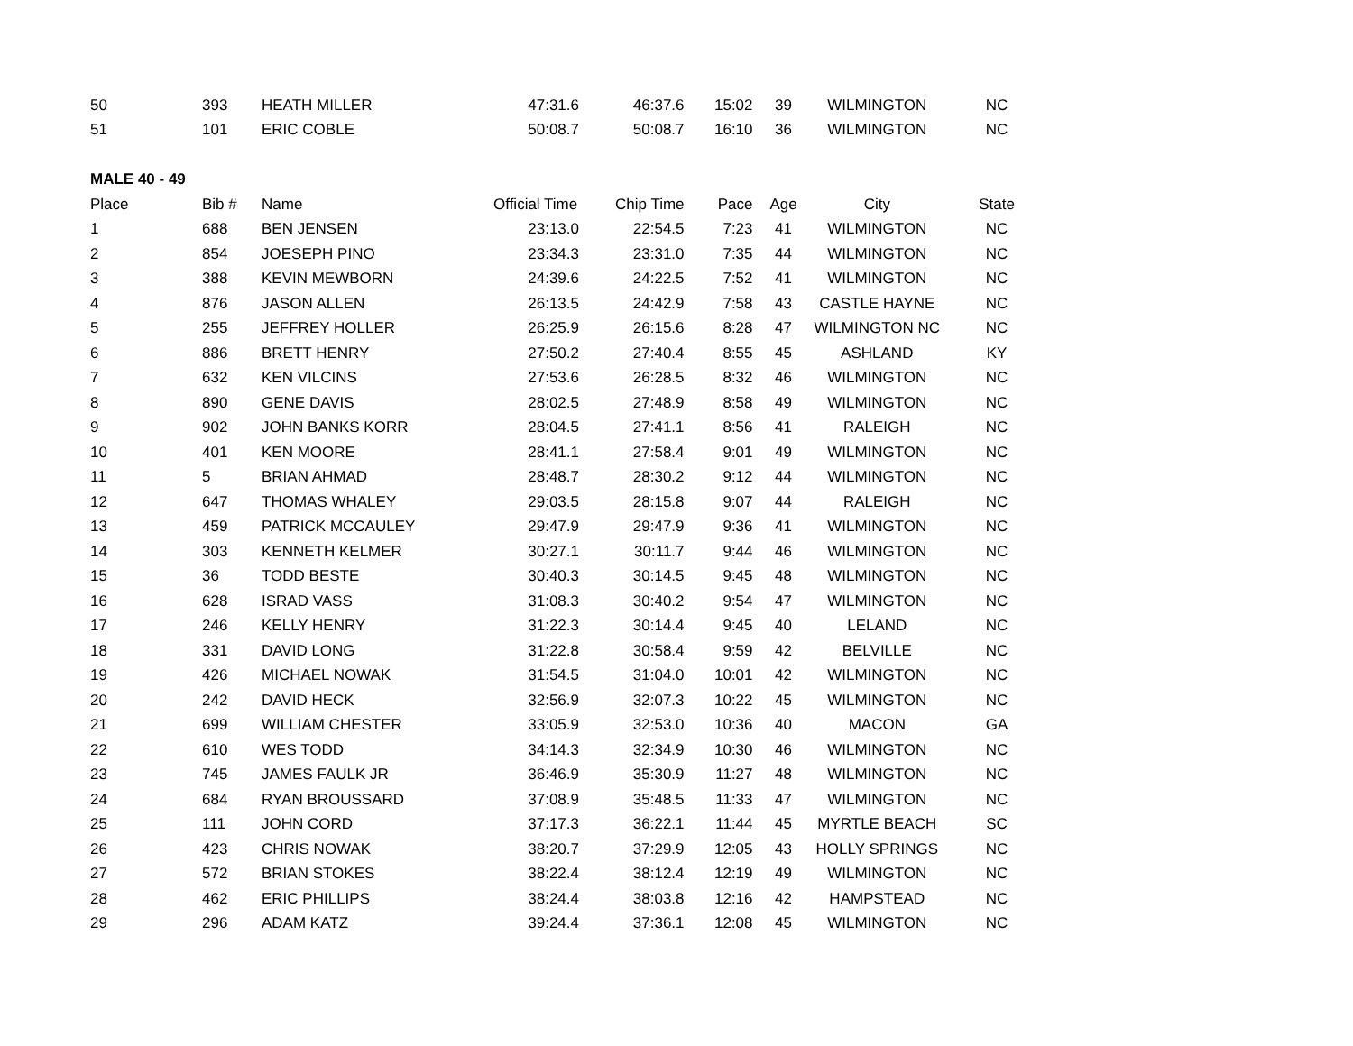| 50 | 393 | HEATH MILLER | 47:31.6 | 46:37.6 | 15:02 | 39 | WILMINGTON | NC |
| 51 | 101 | ERIC COBLE | 50:08.7 | 50:08.7 | 16:10 | 36 | WILMINGTON | NC |
| MALE 40 - 49 | | | | | | | | |
| Place | Bib # | Name | Official Time | Chip Time | Pace | Age | City | State |
| 1 | 688 | BEN JENSEN | 23:13.0 | 22:54.5 | 7:23 | 41 | WILMINGTON | NC |
| 2 | 854 | JOESEPH PINO | 23:34.3 | 23:31.0 | 7:35 | 44 | WILMINGTON | NC |
| 3 | 388 | KEVIN MEWBORN | 24:39.6 | 24:22.5 | 7:52 | 41 | WILMINGTON | NC |
| 4 | 876 | JASON ALLEN | 26:13.5 | 24:42.9 | 7:58 | 43 | CASTLE HAYNE | NC |
| 5 | 255 | JEFFREY HOLLER | 26:25.9 | 26:15.6 | 8:28 | 47 | WILMINGTON NC | NC |
| 6 | 886 | BRETT HENRY | 27:50.2 | 27:40.4 | 8:55 | 45 | ASHLAND | KY |
| 7 | 632 | KEN VILCINS | 27:53.6 | 26:28.5 | 8:32 | 46 | WILMINGTON | NC |
| 8 | 890 | GENE DAVIS | 28:02.5 | 27:48.9 | 8:58 | 49 | WILMINGTON | NC |
| 9 | 902 | JOHN BANKS KORR | 28:04.5 | 27:41.1 | 8:56 | 41 | RALEIGH | NC |
| 10 | 401 | KEN MOORE | 28:41.1 | 27:58.4 | 9:01 | 49 | WILMINGTON | NC |
| 11 | 5 | BRIAN AHMAD | 28:48.7 | 28:30.2 | 9:12 | 44 | WILMINGTON | NC |
| 12 | 647 | THOMAS WHALEY | 29:03.5 | 28:15.8 | 9:07 | 44 | RALEIGH | NC |
| 13 | 459 | PATRICK MCCAULEY | 29:47.9 | 29:47.9 | 9:36 | 41 | WILMINGTON | NC |
| 14 | 303 | KENNETH KELMER | 30:27.1 | 30:11.7 | 9:44 | 46 | WILMINGTON | NC |
| 15 | 36 | TODD BESTE | 30:40.3 | 30:14.5 | 9:45 | 48 | WILMINGTON | NC |
| 16 | 628 | ISRAD VASS | 31:08.3 | 30:40.2 | 9:54 | 47 | WILMINGTON | NC |
| 17 | 246 | KELLY HENRY | 31:22.3 | 30:14.4 | 9:45 | 40 | LELAND | NC |
| 18 | 331 | DAVID LONG | 31:22.8 | 30:58.4 | 9:59 | 42 | BELVILLE | NC |
| 19 | 426 | MICHAEL NOWAK | 31:54.5 | 31:04.0 | 10:01 | 42 | WILMINGTON | NC |
| 20 | 242 | DAVID HECK | 32:56.9 | 32:07.3 | 10:22 | 45 | WILMINGTON | NC |
| 21 | 699 | WILLIAM CHESTER | 33:05.9 | 32:53.0 | 10:36 | 40 | MACON | GA |
| 22 | 610 | WES TODD | 34:14.3 | 32:34.9 | 10:30 | 46 | WILMINGTON | NC |
| 23 | 745 | JAMES FAULK JR | 36:46.9 | 35:30.9 | 11:27 | 48 | WILMINGTON | NC |
| 24 | 684 | RYAN BROUSSARD | 37:08.9 | 35:48.5 | 11:33 | 47 | WILMINGTON | NC |
| 25 | 111 | JOHN CORD | 37:17.3 | 36:22.1 | 11:44 | 45 | MYRTLE BEACH | SC |
| 26 | 423 | CHRIS NOWAK | 38:20.7 | 37:29.9 | 12:05 | 43 | HOLLY SPRINGS | NC |
| 27 | 572 | BRIAN STOKES | 38:22.4 | 38:12.4 | 12:19 | 49 | WILMINGTON | NC |
| 28 | 462 | ERIC PHILLIPS | 38:24.4 | 38:03.8 | 12:16 | 42 | HAMPSTEAD | NC |
| 29 | 296 | ADAM KATZ | 39:24.4 | 37:36.1 | 12:08 | 45 | WILMINGTON | NC |